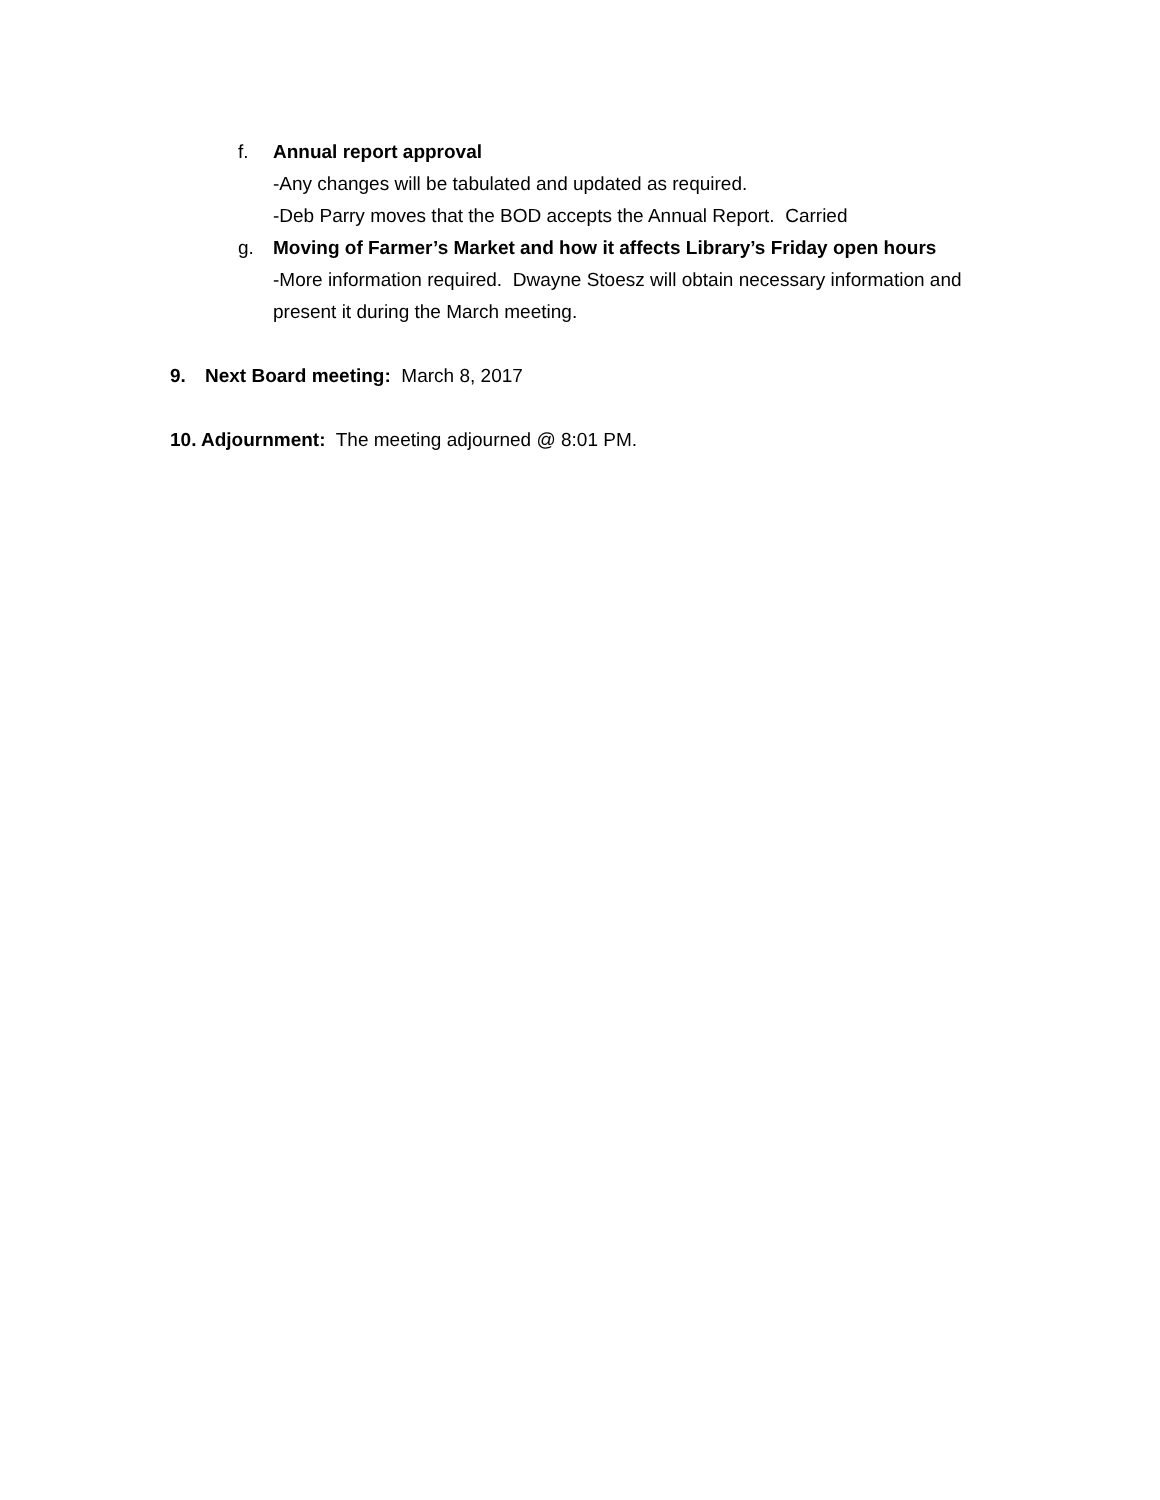f. Annual report approval
-Any changes will be tabulated and updated as required.
-Deb Parry moves that the BOD accepts the Annual Report. Carried
g. Moving of Farmer’s Market and how it affects Library’s Friday open hours
-More information required. Dwayne Stoesz will obtain necessary information and present it during the March meeting.
9. Next Board meeting: March 8, 2017
10. Adjournment: The meeting adjourned @ 8:01 PM.